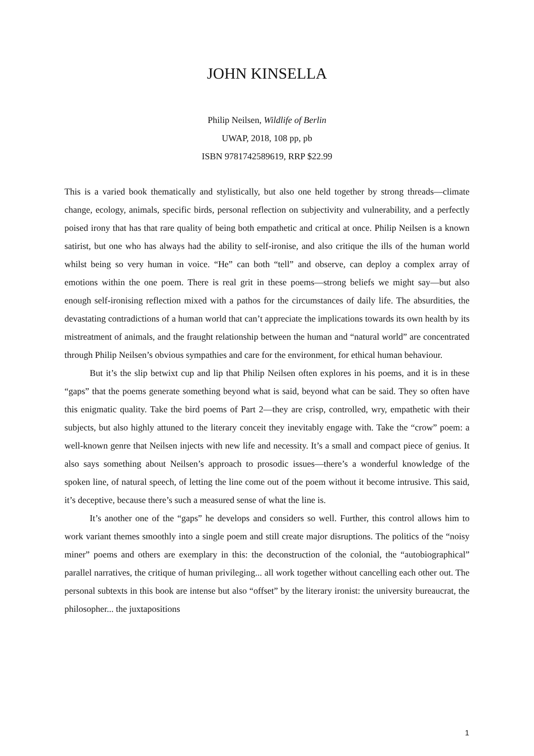JOHN KINSELLA
Philip Neilsen, Wildlife of Berlin
UWAP, 2018, 108 pp, pb
ISBN 9781742589619, RRP $22.99
This is a varied book thematically and stylistically, but also one held together by strong threads—climate change, ecology, animals, specific birds, personal reflection on subjectivity and vulnerability, and a perfectly poised irony that has that rare quality of being both empathetic and critical at once. Philip Neilsen is a known satirist, but one who has always had the ability to self-ironise, and also critique the ills of the human world whilst being so very human in voice. “He” can both “tell” and observe, can deploy a complex array of emotions within the one poem. There is real grit in these poems—strong beliefs we might say—but also enough self-ironising reflection mixed with a pathos for the circumstances of daily life. The absurdities, the devastating contradictions of a human world that can’t appreciate the implications towards its own health by its mistreatment of animals, and the fraught relationship between the human and “natural world” are concentrated through Philip Neilsen’s obvious sympathies and care for the environment, for ethical human behaviour.
But it’s the slip betwixt cup and lip that Philip Neilsen often explores in his poems, and it is in these “gaps” that the poems generate something beyond what is said, beyond what can be said. They so often have this enigmatic quality. Take the bird poems of Part 2—they are crisp, controlled, wry, empathetic with their subjects, but also highly attuned to the literary conceit they inevitably engage with. Take the “crow” poem: a well-known genre that Neilsen injects with new life and necessity. It’s a small and compact piece of genius. It also says something about Neilsen’s approach to prosodic issues—there’s a wonderful knowledge of the spoken line, of natural speech, of letting the line come out of the poem without it become intrusive. This said, it’s deceptive, because there’s such a measured sense of what the line is.
It’s another one of the “gaps” he develops and considers so well. Further, this control allows him to work variant themes smoothly into a single poem and still create major disruptions. The politics of the “noisy miner” poems and others are exemplary in this: the deconstruction of the colonial, the “autobiographical” parallel narratives, the critique of human privileging... all work together without cancelling each other out. The personal subtexts in this book are intense but also “offset” by the literary ironist: the university bureaucrat, the philosopher... the juxtapositions
1